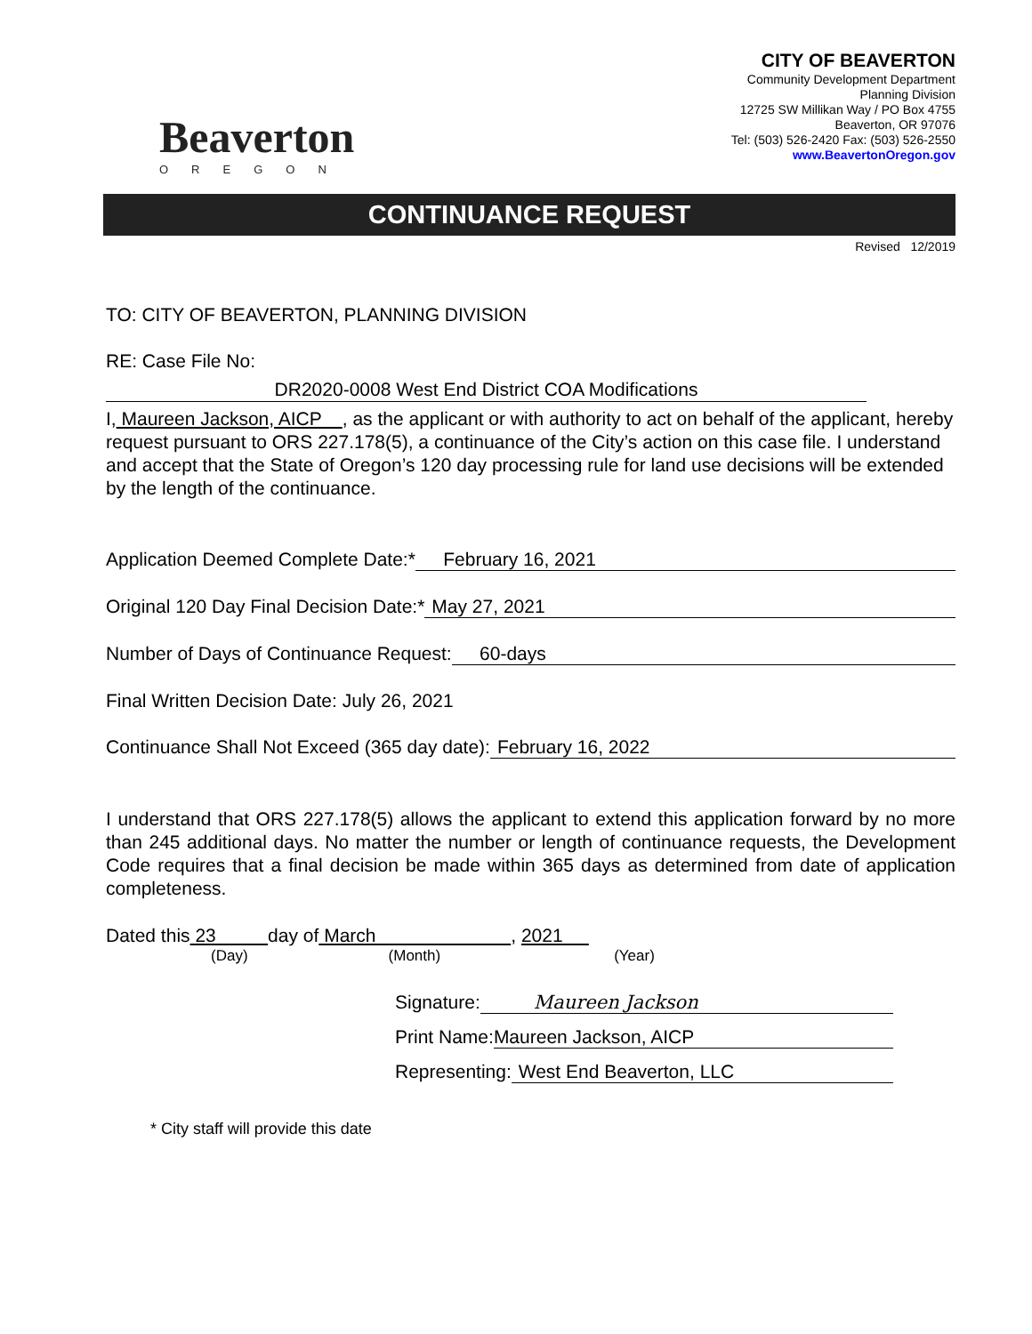Beaverton
OREGON
CITY OF BEAVERTON
Community Development Department
Planning Division
12725 SW Millikan Way / PO Box 4755
Beaverton, OR 97076
Tel: (503) 526-2420 Fax: (503) 526-2550
www.BeavertonOregon.gov
CONTINUANCE REQUEST
Revised 12/2019
TO: CITY OF BEAVERTON, PLANNING DIVISION
RE: Case File No:
DR2020-0008 West End District COA Modifications
I, Maureen Jackson, AICP , as the applicant or with authority to act on behalf of the applicant, hereby request pursuant to ORS 227.178(5), a continuance of the City’s action on this case file. I understand and accept that the State of Oregon’s 120 day processing rule for land use decisions will be extended by the length of the continuance.
Application Deemed Complete Date:* February 16, 2021
Original 120 Day Final Decision Date:* May 27, 2021
Number of Days of Continuance Request: 60-days
Final Written Decision Date: July 26, 2021
Continuance Shall Not Exceed (365 day date): February 16, 2022
I understand that ORS 227.178(5) allows the applicant to extend this application forward by no more than 245 additional days. No matter the number or length of continuance requests, the Development Code requires that a final decision be made within 365 days as determined from date of application completeness.
Dated this 23 day of March , 2021
(Day) (Month) (Year)
Signature: Maureen Jackson
Print Name: Maureen Jackson, AICP
Representing: West End Beaverton, LLC
* City staff will provide this date